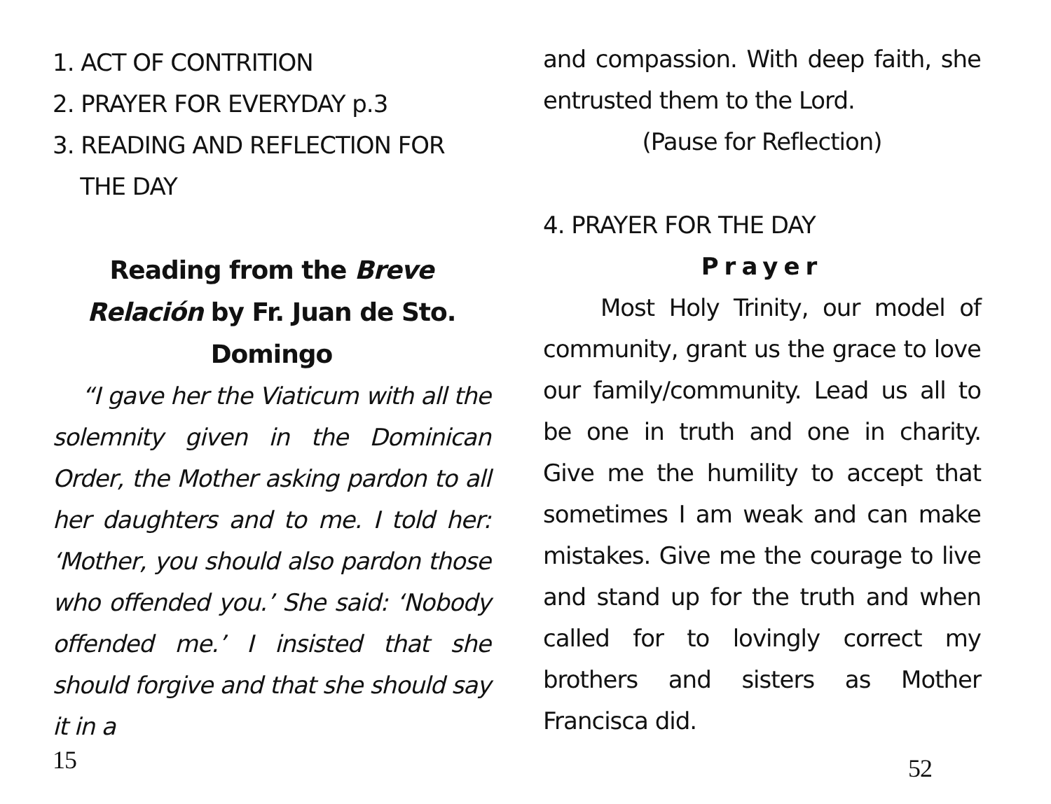1. ACT OF CONTRITION
2. PRAYER FOR EVERYDAY p.3
3. READING AND REFLECTION FOR
THE DAY
Reading from the Breve Relación by Fr. Juan de Sto. Domingo
“I gave her the Viaticum with all the solemnity given in the Dominican Order, the Mother asking pardon to all her daughters and to me. I told her: ‘Mother, you should also pardon those who offended you.’ She said: ‘Nobody offended me.’ I insisted that she should forgive and that she should say it in a
15
and compassion. With deep faith, she entrusted them to the Lord.
(Pause for Reflection)
4. PRAYER FOR THE DAY
Prayer
Most Holy Trinity, our model of community, grant us the grace to love our family/community. Lead us all to be one in truth and one in charity. Give me the humility to accept that sometimes I am weak and can make mistakes. Give me the courage to live and stand up for the truth and when called for to lovingly correct my brothers and sisters as Mother Francisca did.
52